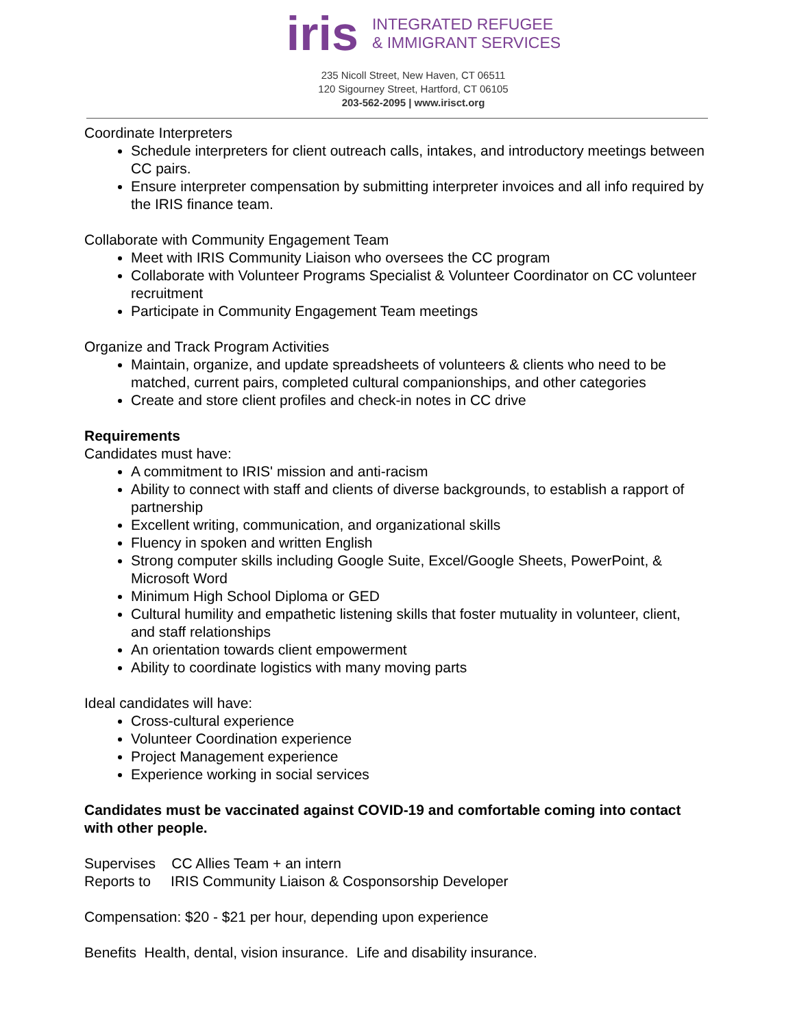iris
INTEGRATED REFUGEE
& IMMIGRANT SERVICES
235 Nicoll Street, New Haven, CT 06511
120 Sigourney Street, Hartford, CT 06105
203-562-2095 | www.irisct.org
Coordinate Interpreters
Schedule interpreters for client outreach calls, intakes, and introductory meetings between CC pairs.
Ensure interpreter compensation by submitting interpreter invoices and all info required by the IRIS finance team.
Collaborate with Community Engagement Team
Meet with IRIS Community Liaison who oversees the CC program
Collaborate with Volunteer Programs Specialist & Volunteer Coordinator on CC volunteer recruitment
Participate in Community Engagement Team meetings
Organize and Track Program Activities
Maintain, organize, and update spreadsheets of volunteers & clients who need to be matched, current pairs, completed cultural companionships, and other categories
Create and store client profiles and check-in notes in CC drive
Requirements
Candidates must have:
A commitment to IRIS' mission and anti-racism
Ability to connect with staff and clients of diverse backgrounds, to establish a rapport of partnership
Excellent writing, communication, and organizational skills
Fluency in spoken and written English
Strong computer skills including Google Suite, Excel/Google Sheets, PowerPoint, & Microsoft Word
Minimum High School Diploma or GED
Cultural humility and empathetic listening skills that foster mutuality in volunteer, client, and staff relationships
An orientation towards client empowerment
Ability to coordinate logistics with many moving parts
Ideal candidates will have:
Cross-cultural experience
Volunteer Coordination experience
Project Management experience
Experience working in social services
Candidates must be vaccinated against COVID-19 and comfortable coming into contact with other people.
Supervises CC Allies Team + an intern
Reports to IRIS Community Liaison & Cosponsorship Developer
Compensation: $20 - $21 per hour, depending upon experience
Benefits Health, dental, vision insurance. Life and disability insurance.